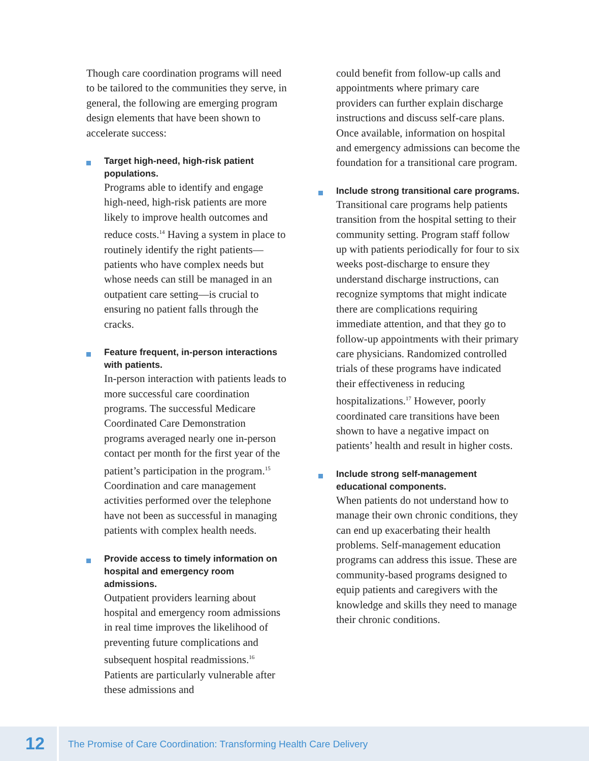Though care coordination programs will need to be tailored to the communities they serve, in general, the following are emerging program design elements that have been shown to accelerate success:
Target high-need, high-risk patient populations.
Programs able to identify and engage high-need, high-risk patients are more likely to improve health outcomes and reduce costs.<sup>14</sup> Having a system in place to routinely identify the right patients—patients who have complex needs but whose needs can still be managed in an outpatient care setting—is crucial to ensuring no patient falls through the cracks.
Feature frequent, in-person interactions with patients.
In-person interaction with patients leads to more successful care coordination programs. The successful Medicare Coordinated Care Demonstration programs averaged nearly one in-person contact per month for the first year of the patient’s participation in the program.<sup>15</sup> Coordination and care management activities performed over the telephone have not been as successful in managing patients with complex health needs.
Provide access to timely information on hospital and emergency room admissions.
Outpatient providers learning about hospital and emergency room admissions in real time improves the likelihood of preventing future complications and subsequent hospital readmissions.<sup>16</sup> Patients are particularly vulnerable after these admissions and
could benefit from follow-up calls and appointments where primary care providers can further explain discharge instructions and discuss self-care plans. Once available, information on hospital and emergency admissions can become the foundation for a transitional care program.
Include strong transitional care programs.
Transitional care programs help patients transition from the hospital setting to their community setting. Program staff follow up with patients periodically for four to six weeks post-discharge to ensure they understand discharge instructions, can recognize symptoms that might indicate there are complications requiring immediate attention, and that they go to follow-up appointments with their primary care physicians. Randomized controlled trials of these programs have indicated their effectiveness in reducing hospitalizations.<sup>17</sup> However, poorly coordinated care transitions have been shown to have a negative impact on patients’ health and result in higher costs.
Include strong self-management educational components.
When patients do not understand how to manage their own chronic conditions, they can end up exacerbating their health problems. Self-management education programs can address this issue. These are community-based programs designed to equip patients and caregivers with the knowledge and skills they need to manage their chronic conditions.
12
The Promise of Care Coordination: Transforming Health Care Delivery